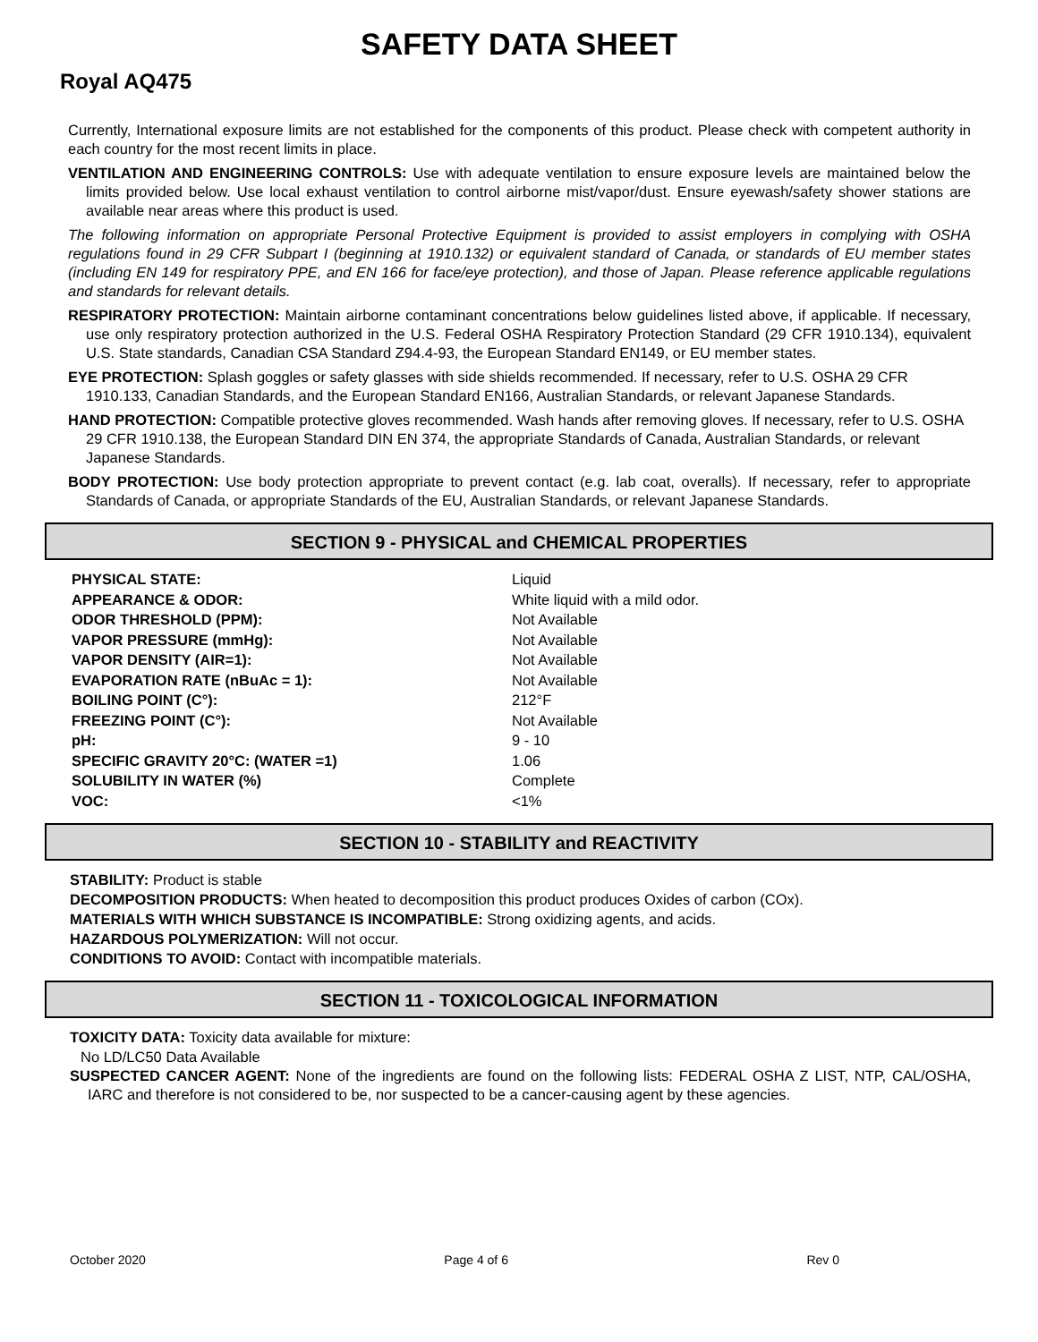SAFETY DATA SHEET
Royal AQ475
Currently, International exposure limits are not established for the components of this product. Please check with competent authority in each country for the most recent limits in place.
VENTILATION AND ENGINEERING CONTROLS: Use with adequate ventilation to ensure exposure levels are maintained below the limits provided below. Use local exhaust ventilation to control airborne mist/vapor/dust. Ensure eyewash/safety shower stations are available near areas where this product is used.
The following information on appropriate Personal Protective Equipment is provided to assist employers in complying with OSHA regulations found in 29 CFR Subpart I (beginning at 1910.132) or equivalent standard of Canada, or standards of EU member states (including EN 149 for respiratory PPE, and EN 166 for face/eye protection), and those of Japan. Please reference applicable regulations and standards for relevant details.
RESPIRATORY PROTECTION: Maintain airborne contaminant concentrations below guidelines listed above, if applicable. If necessary, use only respiratory protection authorized in the U.S. Federal OSHA Respiratory Protection Standard (29 CFR 1910.134), equivalent U.S. State standards, Canadian CSA Standard Z94.4-93, the European Standard EN149, or EU member states.
EYE PROTECTION: Splash goggles or safety glasses with side shields recommended. If necessary, refer to U.S. OSHA 29 CFR 1910.133, Canadian Standards, and the European Standard EN166, Australian Standards, or relevant Japanese Standards.
HAND PROTECTION: Compatible protective gloves recommended. Wash hands after removing gloves. If necessary, refer to U.S. OSHA 29 CFR 1910.138, the European Standard DIN EN 374, the appropriate Standards of Canada, Australian Standards, or relevant Japanese Standards.
BODY PROTECTION: Use body protection appropriate to prevent contact (e.g. lab coat, overalls). If necessary, refer to appropriate Standards of Canada, or appropriate Standards of the EU, Australian Standards, or relevant Japanese Standards.
SECTION 9 - PHYSICAL and CHEMICAL PROPERTIES
| PHYSICAL STATE: | Liquid |
| APPEARANCE & ODOR: | White liquid with a mild odor. |
| ODOR THRESHOLD (PPM): | Not Available |
| VAPOR PRESSURE (mmHg): | Not Available |
| VAPOR DENSITY (AIR=1): | Not Available |
| EVAPORATION RATE (nBuAc = 1): | Not Available |
| BOILING POINT (C°): | 212°F |
| FREEZING POINT (C°): | Not Available |
| pH: | 9 - 10 |
| SPECIFIC GRAVITY 20°C: (WATER =1) | 1.06 |
| SOLUBILITY IN WATER (%) | Complete |
| VOC: | <1% |
SECTION 10 - STABILITY and REACTIVITY
STABILITY: Product is stable
DECOMPOSITION PRODUCTS: When heated to decomposition this product produces Oxides of carbon (COx).
MATERIALS WITH WHICH SUBSTANCE IS INCOMPATIBLE: Strong oxidizing agents, and acids.
HAZARDOUS POLYMERIZATION: Will not occur.
CONDITIONS TO AVOID: Contact with incompatible materials.
SECTION 11 - TOXICOLOGICAL INFORMATION
TOXICITY DATA: Toxicity data available for mixture:
No LD/LC50 Data Available
SUSPECTED CANCER AGENT: None of the ingredients are found on the following lists: FEDERAL OSHA Z LIST, NTP, CAL/OSHA, IARC and therefore is not considered to be, nor suspected to be a cancer-causing agent by these agencies.
October 2020 Page 4 of 6 Rev 0